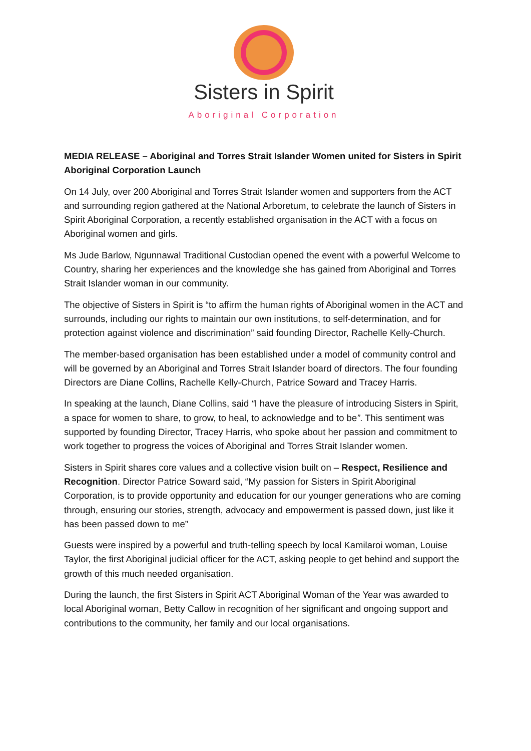Sisters in Spirit
Aboriginal Corporation
MEDIA RELEASE – Aboriginal and Torres Strait Islander Women united for Sisters in Spirit Aboriginal Corporation Launch
On 14 July, over 200 Aboriginal and Torres Strait Islander women and supporters from the ACT and surrounding region gathered at the National Arboretum, to celebrate the launch of Sisters in Spirit Aboriginal Corporation, a recently established organisation in the ACT with a focus on Aboriginal women and girls.
Ms Jude Barlow, Ngunnawal Traditional Custodian opened the event with a powerful Welcome to Country, sharing her experiences and the knowledge she has gained from Aboriginal and Torres Strait Islander woman in our community.
The objective of Sisters in Spirit is “to affirm the human rights of Aboriginal women in the ACT and surrounds, including our rights to maintain our own institutions, to self-determination, and for protection against violence and discrimination” said founding Director, Rachelle Kelly-Church.
The member-based organisation has been established under a model of community control and will be governed by an Aboriginal and Torres Strait Islander board of directors. The four founding Directors are Diane Collins, Rachelle Kelly-Church, Patrice Soward and Tracey Harris.
In speaking at the launch, Diane Collins, said “I have the pleasure of introducing Sisters in Spirit, a space for women to share, to grow, to heal, to acknowledge and to be”. This sentiment was supported by founding Director, Tracey Harris, who spoke about her passion and commitment to work together to progress the voices of Aboriginal and Torres Strait Islander women.
Sisters in Spirit shares core values and a collective vision built on – Respect, Resilience and Recognition. Director Patrice Soward said, “My passion for Sisters in Spirit Aboriginal Corporation, is to provide opportunity and education for our younger generations who are coming through, ensuring our stories, strength, advocacy and empowerment is passed down, just like it has been passed down to me”
Guests were inspired by a powerful and truth-telling speech by local Kamilaroi woman, Louise Taylor, the first Aboriginal judicial officer for the ACT, asking people to get behind and support the growth of this much needed organisation.
During the launch, the first Sisters in Spirit ACT Aboriginal Woman of the Year was awarded to local Aboriginal woman, Betty Callow in recognition of her significant and ongoing support and contributions to the community, her family and our local organisations.